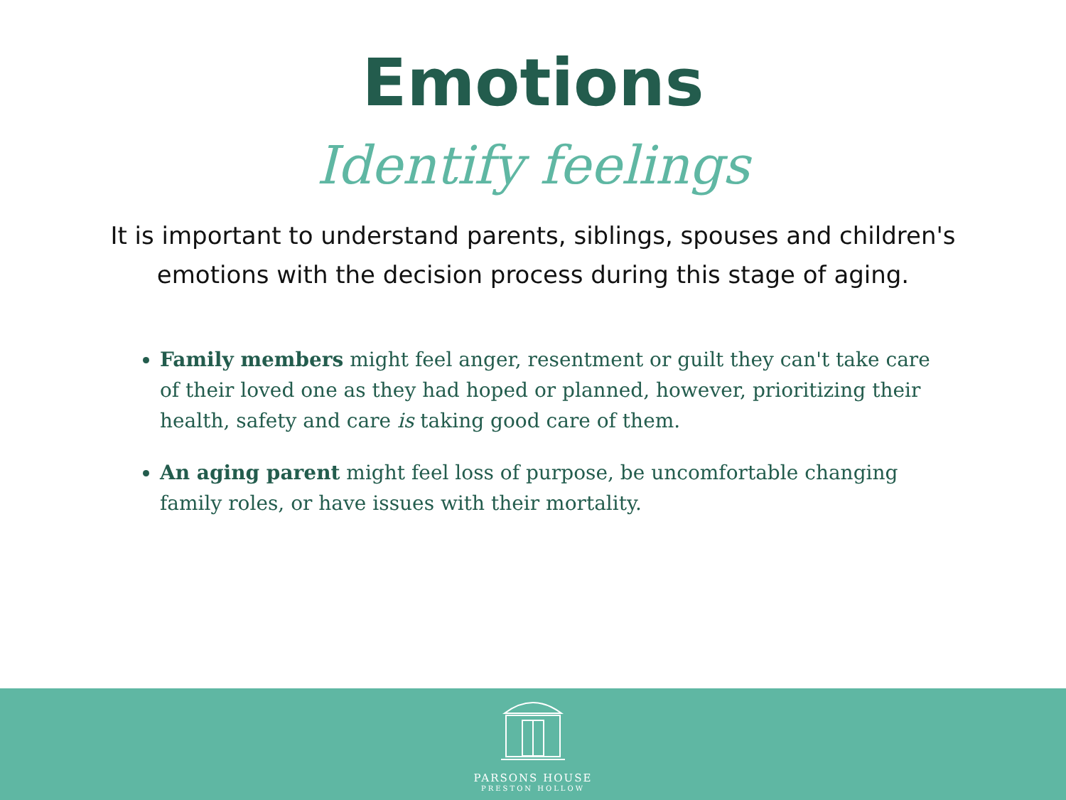Emotions
Identify feelings
It is important to understand parents, siblings, spouses and children's emotions with the decision process during this stage of aging.
Family members might feel anger, resentment or guilt they can't take care of their loved one as they had hoped or planned, however, prioritizing their health, safety and care is taking good care of them.
An aging parent might feel loss of purpose, be uncomfortable changing family roles, or have issues with their mortality.
PARSONS HOUSE
PRESTON HOLLOW